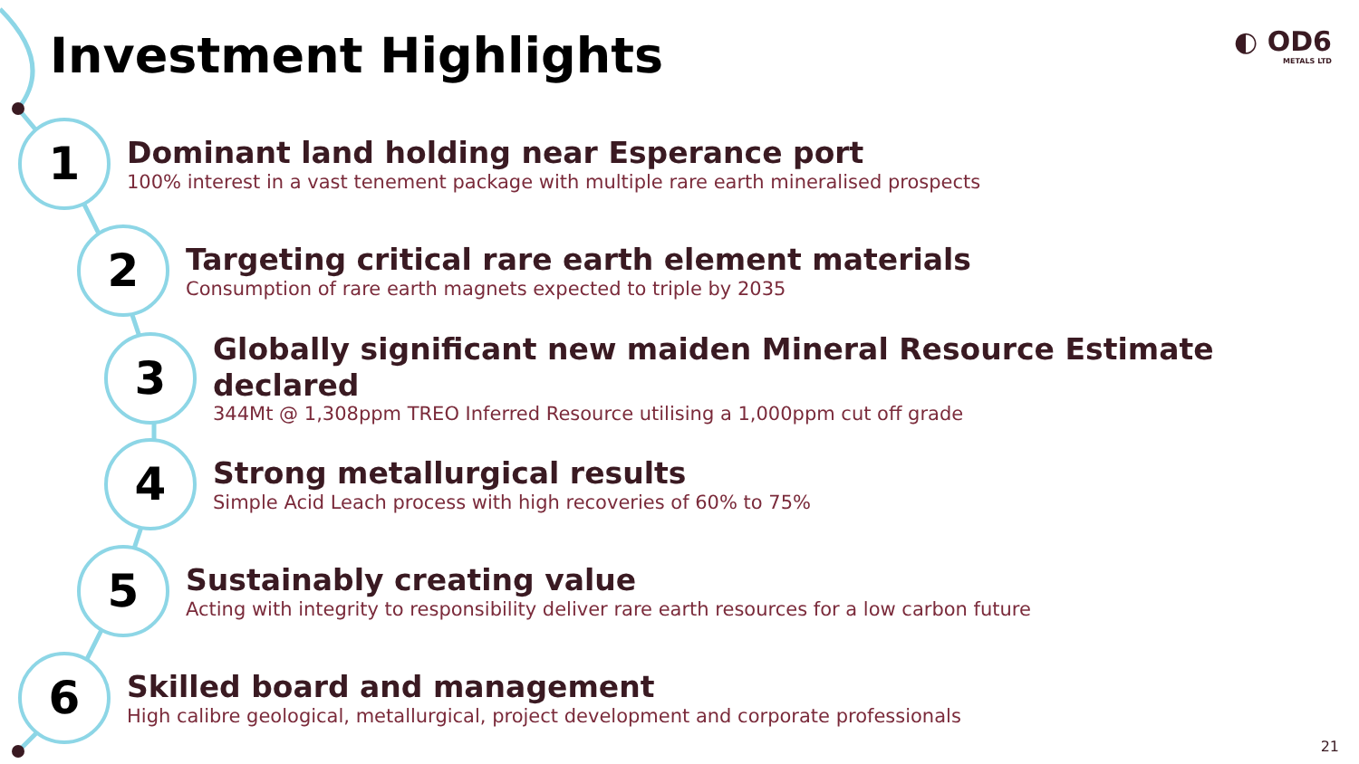Investment Highlights ◐ OD6
METALS LTD
1
Dominant land holding near Esperance port
100% interest in a vast tenement package with multiple rare earth mineralised prospects
2
Targeting critical rare earth element materials
Consumption of rare earth magnets expected to triple by 2035
3
Globally significant new maiden Mineral Resource Estimate declared
344Mt @ 1,308ppm TREO Inferred Resource utilising a 1,000ppm cut off grade
4
Strong metallurgical results
Simple Acid Leach process with high recoveries of 60% to 75%
5
Sustainably creating value
Acting with integrity to responsibility deliver rare earth resources for a low carbon future
6
Skilled board and management
High calibre geological, metallurgical, project development and corporate professionals
21